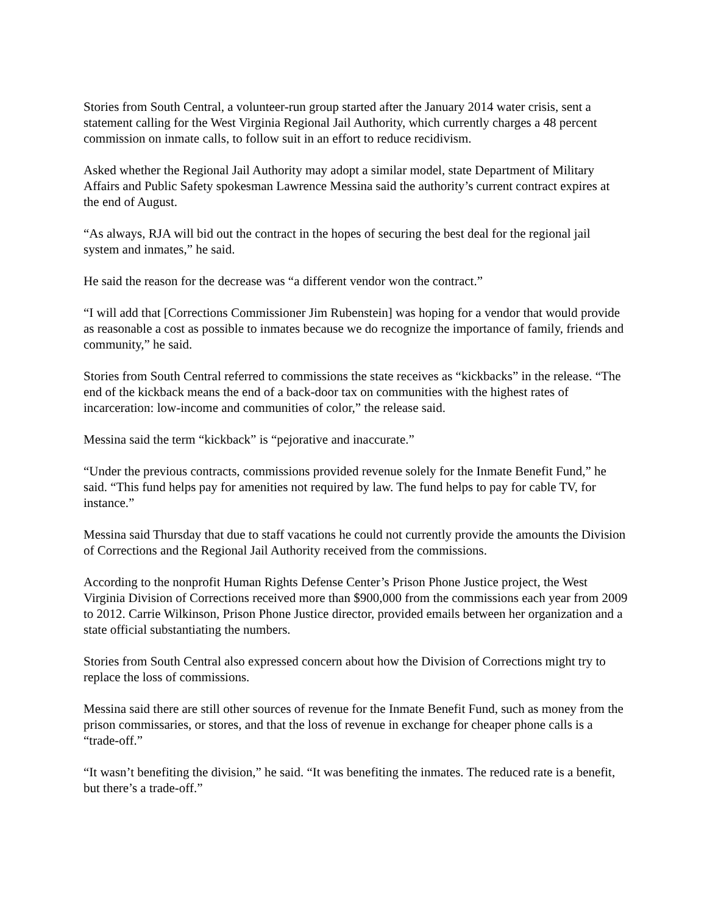Stories from South Central, a volunteer-run group started after the January 2014 water crisis, sent a statement calling for the West Virginia Regional Jail Authority, which currently charges a 48 percent commission on inmate calls, to follow suit in an effort to reduce recidivism.
Asked whether the Regional Jail Authority may adopt a similar model, state Department of Military Affairs and Public Safety spokesman Lawrence Messina said the authority’s current contract expires at the end of August.
“As always, RJA will bid out the contract in the hopes of securing the best deal for the regional jail system and inmates,” he said.
He said the reason for the decrease was “a different vendor won the contract.”
“I will add that [Corrections Commissioner Jim Rubenstein] was hoping for a vendor that would provide as reasonable a cost as possible to inmates because we do recognize the importance of family, friends and community,” he said.
Stories from South Central referred to commissions the state receives as “kickbacks” in the release. “The end of the kickback means the end of a back-door tax on communities with the highest rates of incarceration: low-income and communities of color,” the release said.
Messina said the term “kickback” is “pejorative and inaccurate.”
“Under the previous contracts, commissions provided revenue solely for the Inmate Benefit Fund,” he said. “This fund helps pay for amenities not required by law. The fund helps to pay for cable TV, for instance.”
Messina said Thursday that due to staff vacations he could not currently provide the amounts the Division of Corrections and the Regional Jail Authority received from the commissions.
According to the nonprofit Human Rights Defense Center’s Prison Phone Justice project, the West Virginia Division of Corrections received more than $900,000 from the commissions each year from 2009 to 2012. Carrie Wilkinson, Prison Phone Justice director, provided emails between her organization and a state official substantiating the numbers.
Stories from South Central also expressed concern about how the Division of Corrections might try to replace the loss of commissions.
Messina said there are still other sources of revenue for the Inmate Benefit Fund, such as money from the prison commissaries, or stores, and that the loss of revenue in exchange for cheaper phone calls is a “trade-off.”
“It wasn’t benefiting the division,” he said. “It was benefiting the inmates. The reduced rate is a benefit, but there’s a trade-off.”